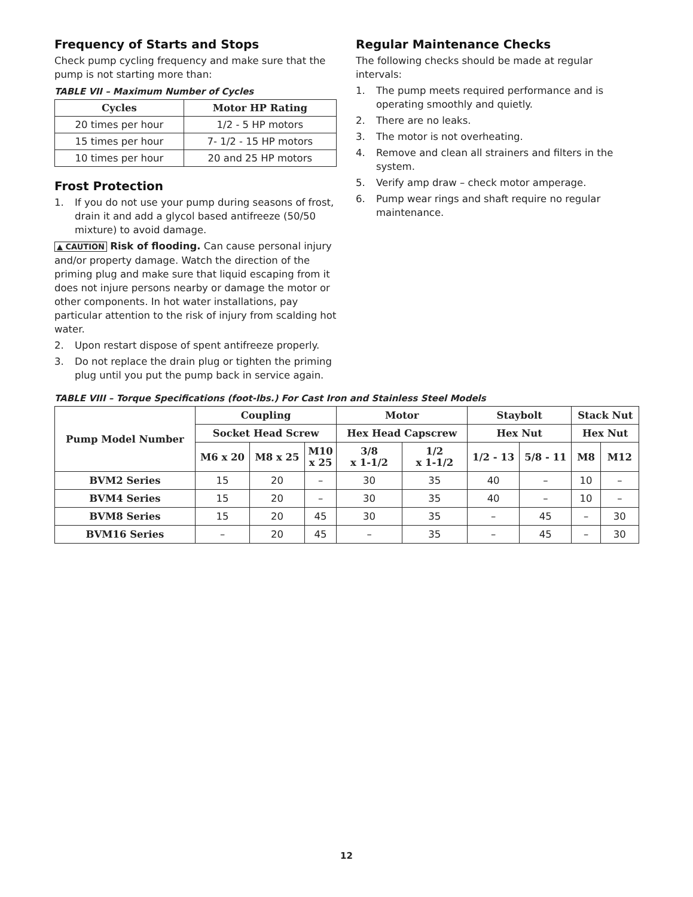Frequency of Starts and Stops
Check pump cycling frequency and make sure that the pump is not starting more than:
TABLE VII – Maximum Number of Cycles
| Cycles | Motor HP Rating |
| --- | --- |
| 20 times per hour | 1/2 - 5 HP motors |
| 15 times per hour | 7- 1/2 - 15 HP motors |
| 10 times per hour | 20 and 25 HP motors |
Frost Protection
1. If you do not use your pump during seasons of frost, drain it and add a glycol based antifreeze (50/50 mixture) to avoid damage.
▲ CAUTION Risk of flooding. Can cause personal injury and/or property damage. Watch the direction of the priming plug and make sure that liquid escaping from it does not injure persons nearby or damage the motor or other components. In hot water installations, pay particular attention to the risk of injury from scalding hot water.
2. Upon restart dispose of spent antifreeze properly.
3. Do not replace the drain plug or tighten the priming plug until you put the pump back in service again.
Regular Maintenance Checks
The following checks should be made at regular intervals:
1. The pump meets required performance and is operating smoothly and quietly.
2. There are no leaks.
3. The motor is not overheating.
4. Remove and clean all strainers and filters in the system.
5. Verify amp draw – check motor amperage.
6. Pump wear rings and shaft require no regular maintenance.
TABLE VIII – Torque Specifications (foot-lbs.) For Cast Iron and Stainless Steel Models
| Pump Model Number | Coupling | | | Motor | | Staybolt | | Stack Nut | |
| --- | --- | --- | --- | --- | --- | --- | --- | --- | --- |
| | Socket Head Screw | | | Hex Head Capscrew | | Hex Nut | | Hex Nut | |
| | M6 x 20 | M8 x 25 | M10 x 25 | 3/8 x 1-1/2 | 1/2 x 1-1/2 | 1/2 - 13 | 5/8 - 11 | M8 | M12 |
| BVM2 Series | 15 | 20 | – | 30 | 35 | 40 | – | 10 | – |
| BVM4 Series | 15 | 20 | – | 30 | 35 | 40 | – | 10 | – |
| BVM8 Series | 15 | 20 | 45 | 30 | 35 | – | 45 | – | 30 |
| BVM16 Series | – | 20 | 45 | – | 35 | – | 45 | – | 30 |
12